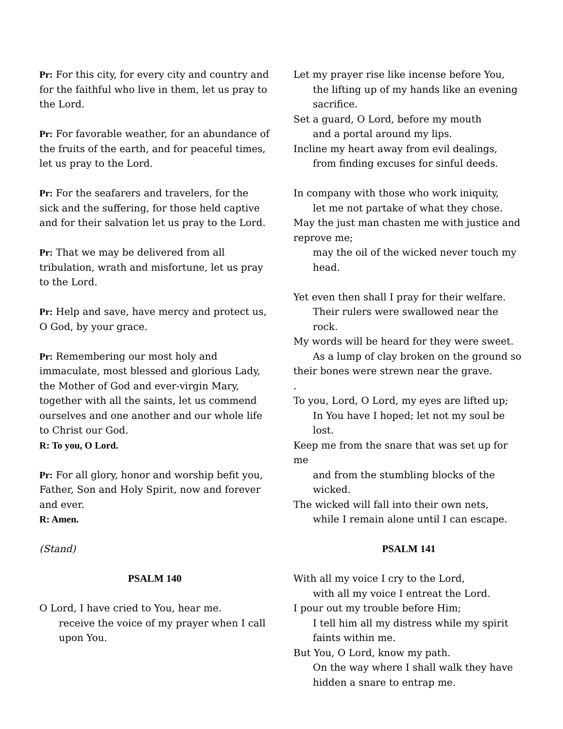Pr: For this city, for every city and country and for the faithful who live in them, let us pray to the Lord.
Pr: For favorable weather, for an abundance of the fruits of the earth, and for peaceful times, let us pray to the Lord.
Pr: For the seafarers and travelers, for the sick and the suffering, for those held captive and for their salvation let us pray to the Lord.
Pr: That we may be delivered from all tribulation, wrath and misfortune, let us pray to the Lord.
Pr: Help and save, have mercy and protect us, O God, by your grace.
Pr: Remembering our most holy and immaculate, most blessed and glorious Lady, the Mother of God and ever-virgin Mary, together with all the saints, let us commend ourselves and one another and our whole life to Christ our God.
R: To you, O Lord.
Pr: For all glory, honor and worship befit you, Father, Son and Holy Spirit, now and forever and ever.
R: Amen.
(Stand)
PSALM 140
O Lord, I have cried to You, hear me.
receive the voice of my prayer when I call upon You.
Let my prayer rise like incense before You,
the lifting up of my hands like an evening sacrifice.
Set a guard, O Lord, before my mouth
and a portal around my lips.
Incline my heart away from evil dealings,
from finding excuses for sinful deeds.
In company with those who work iniquity,
let me not partake of what they chose.
May the just man chasten me with justice and reprove me;
may the oil of the wicked never touch my head.
Yet even then shall I pray for their welfare.
Their rulers were swallowed near the rock.
My words will be heard for they were sweet.
As a lump of clay broken on the ground so
their bones were strewn near the grave.
.
To you, Lord, O Lord, my eyes are lifted up;
In You have I hoped; let not my soul be lost.
Keep me from the snare that was set up for me
and from the stumbling blocks of the wicked.
The wicked will fall into their own nets,
while I remain alone until I can escape.
PSALM 141
With all my voice I cry to the Lord,
with all my voice I entreat the Lord.
I pour out my trouble before Him;
I tell him all my distress while my spirit faints within me.
But You, O Lord, know my path.
On the way where I shall walk they have hidden a snare to entrap me.